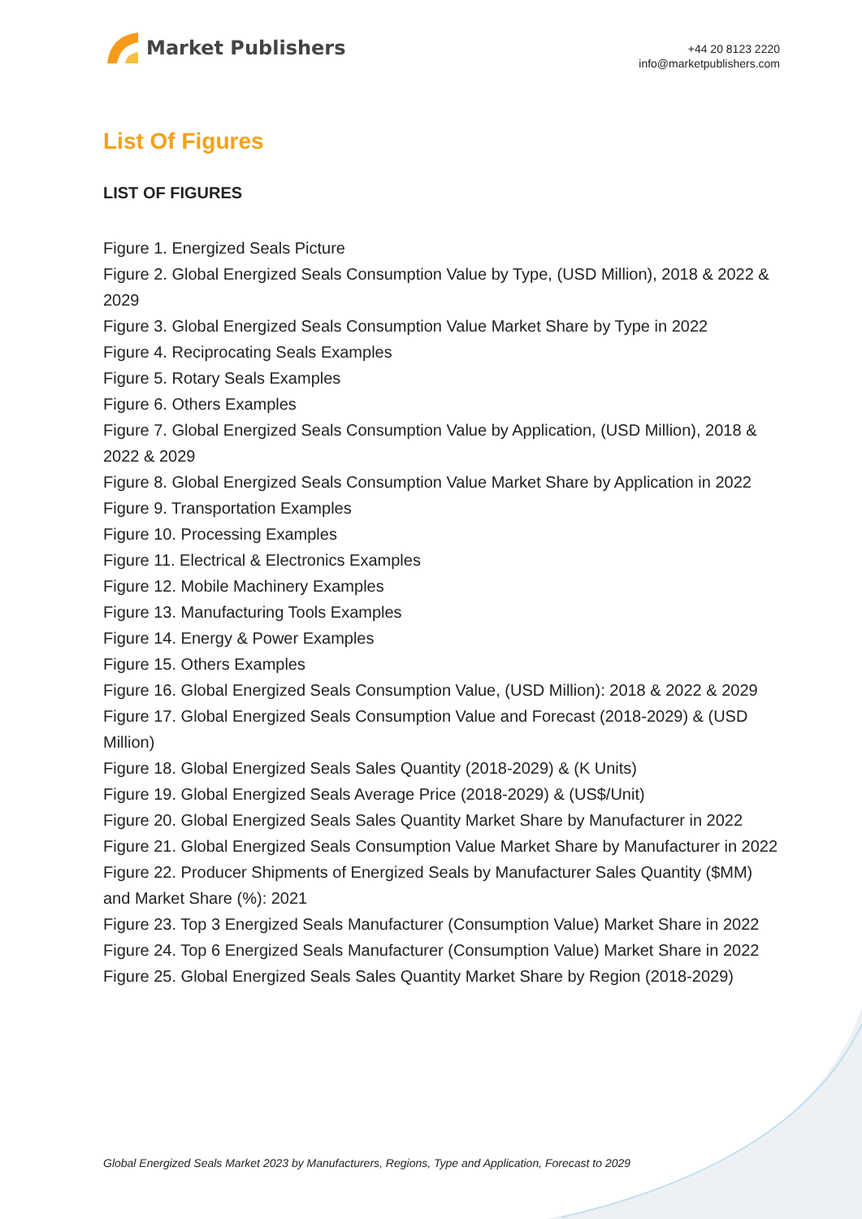Market Publishers
+44 20 8123 2220
info@marketpublishers.com
List Of Figures
LIST OF FIGURES
Figure 1. Energized Seals Picture
Figure 2. Global Energized Seals Consumption Value by Type, (USD Million), 2018 & 2022 & 2029
Figure 3. Global Energized Seals Consumption Value Market Share by Type in 2022
Figure 4. Reciprocating Seals Examples
Figure 5. Rotary Seals Examples
Figure 6. Others Examples
Figure 7. Global Energized Seals Consumption Value by Application, (USD Million), 2018 & 2022 & 2029
Figure 8. Global Energized Seals Consumption Value Market Share by Application in 2022
Figure 9. Transportation Examples
Figure 10. Processing Examples
Figure 11. Electrical & Electronics Examples
Figure 12. Mobile Machinery Examples
Figure 13. Manufacturing Tools Examples
Figure 14. Energy & Power Examples
Figure 15. Others Examples
Figure 16. Global Energized Seals Consumption Value, (USD Million): 2018 & 2022 & 2029
Figure 17. Global Energized Seals Consumption Value and Forecast (2018-2029) & (USD Million)
Figure 18. Global Energized Seals Sales Quantity (2018-2029) & (K Units)
Figure 19. Global Energized Seals Average Price (2018-2029) & (US$/Unit)
Figure 20. Global Energized Seals Sales Quantity Market Share by Manufacturer in 2022
Figure 21. Global Energized Seals Consumption Value Market Share by Manufacturer in 2022
Figure 22. Producer Shipments of Energized Seals by Manufacturer Sales Quantity ($MM) and Market Share (%): 2021
Figure 23. Top 3 Energized Seals Manufacturer (Consumption Value) Market Share in 2022
Figure 24. Top 6 Energized Seals Manufacturer (Consumption Value) Market Share in 2022
Figure 25. Global Energized Seals Sales Quantity Market Share by Region (2018-2029)
Global Energized Seals Market 2023 by Manufacturers, Regions, Type and Application, Forecast to 2029